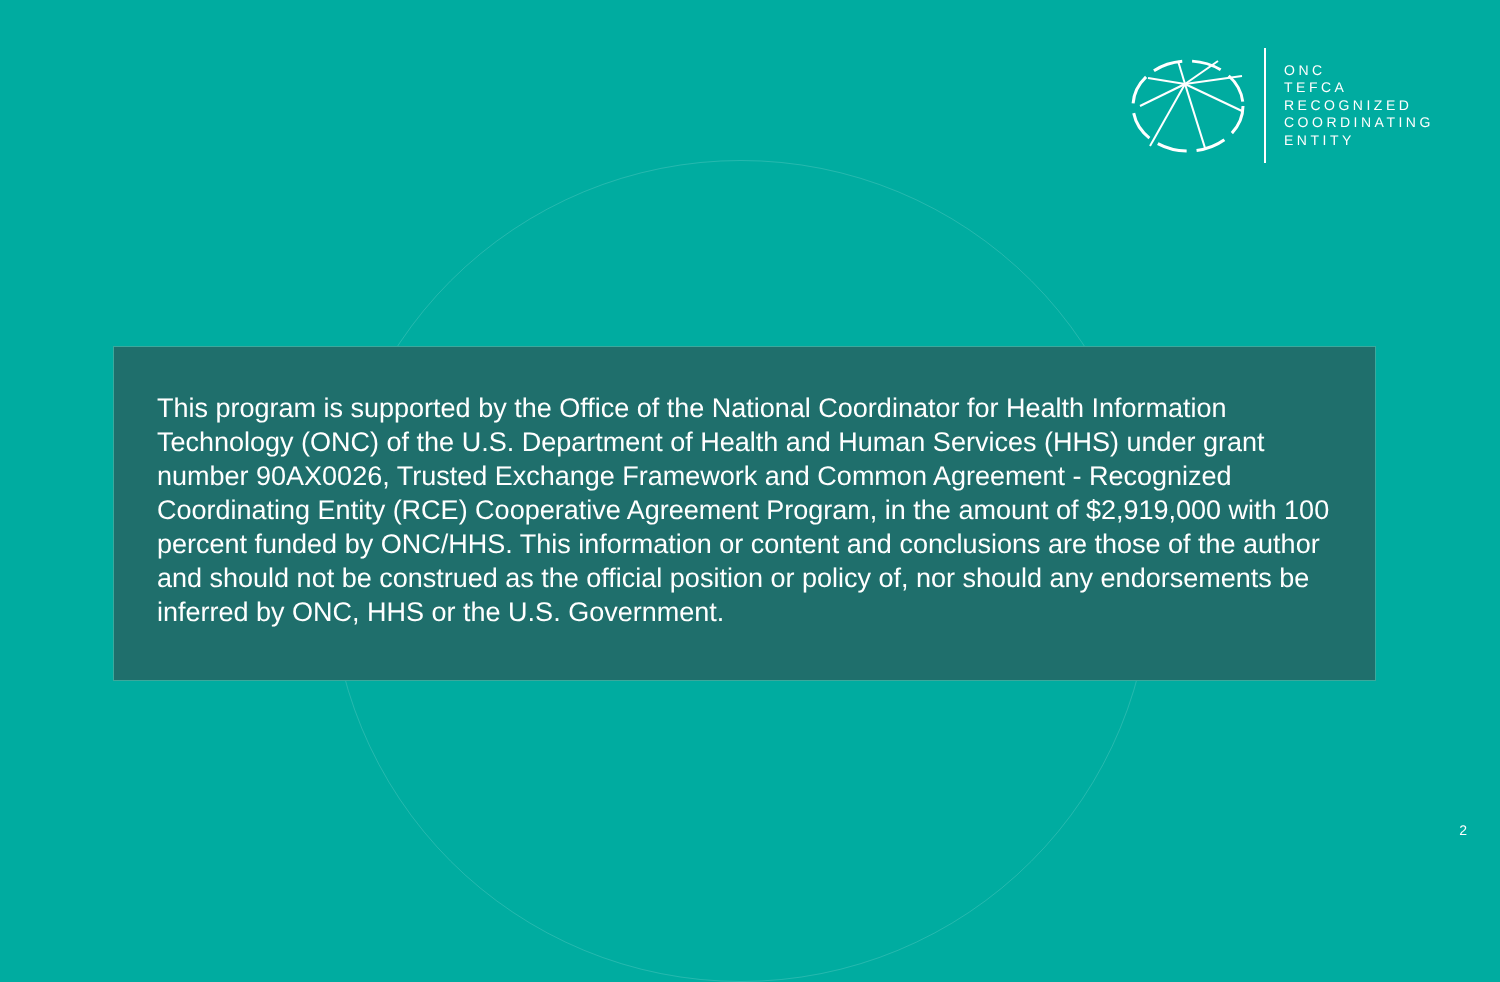ONC
TEFCA
RECOGNIZED
COORDINATING
ENTITY
This program is supported by the Office of the National Coordinator for Health Information Technology (ONC) of the U.S. Department of Health and Human Services (HHS) under grant number 90AX0026, Trusted Exchange Framework and Common Agreement - Recognized Coordinating Entity (RCE) Cooperative Agreement Program, in the amount of $2,919,000 with 100 percent funded by ONC/HHS. This information or content and conclusions are those of the author and should not be construed as the official position or policy of, nor should any endorsements be inferred by ONC, HHS or the U.S. Government.
2